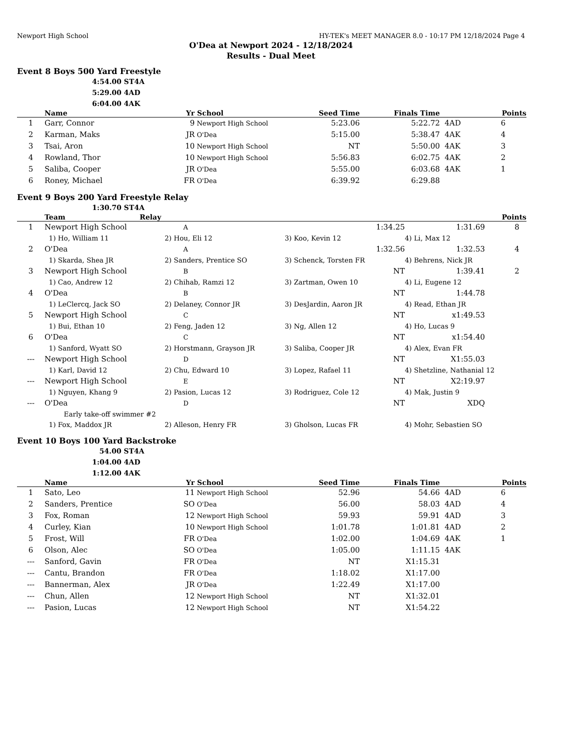Newport High School HY-TEK's MEET MANAGER 8.0 - 10:17 PM 12/18/2024 Page 4
O'Dea at Newport 2024 - 12/18/2024
Results - Dual Meet
Event 8 Boys 500 Yard Freestyle
4:54.00 ST4A
5:29.00 4AD
6:04.00 4AK
| | Name | Yr | School | Seed Time | Finals Time | | Points |
| --- | --- | --- | --- | --- | --- | --- | --- |
| 1 | Garr, Connor | 9 | Newport High School | 5:23.06 | 5:22.72 | 4AD | 6 |
| 2 | Karman, Maks | JR | O'Dea | 5:15.00 | 5:38.47 | 4AK | 4 |
| 3 | Tsai, Aron | 10 | Newport High School | NT | 5:50.00 | 4AK | 3 |
| 4 | Rowland, Thor | 10 | Newport High School | 5:56.83 | 6:02.75 | 4AK | 2 |
| 5 | Saliba, Cooper | JR | O'Dea | 5:55.00 | 6:03.68 | 4AK | 1 |
| 6 | Roney, Michael | FR | O'Dea | 6:39.92 | 6:29.88 | | |
Event 9 Boys 200 Yard Freestyle Relay
1:30.70 ST4A
| | Team | Relay | | | | Points |
| --- | --- | --- | --- | --- | --- | --- |
| 1 | Newport High School | A | 1:34.25 | 1:31.69 | 8 |
| | 1) Ho, William 11 | 2) Hou, Eli 12 | 3) Koo, Kevin 12 | 4) Li, Max 12 | |
| 2 | O'Dea | A | 1:32.56 | 1:32.53 | 4 |
| | 1) Skarda, Shea JR | 2) Sanders, Prentice SO | 3) Schenck, Torsten FR | 4) Behrens, Nick JR | |
| 3 | Newport High School | B | NT | 1:39.41 | 2 |
| | 1) Cao, Andrew 12 | 2) Chihab, Ramzi 12 | 3) Zartman, Owen 10 | 4) Li, Eugene 12 | |
| 4 | O'Dea | B | NT | 1:44.78 | |
| | 1) LeClercq, Jack SO | 2) Delaney, Connor JR | 3) DesJardin, Aaron JR | 4) Read, Ethan JR | |
| 5 | Newport High School | C | NT | x1:49.53 | |
| | 1) Bui, Ethan 10 | 2) Feng, Jaden 12 | 3) Ng, Allen 12 | 4) Ho, Lucas 9 | |
| 6 | O'Dea | C | NT | x1:54.40 | |
| | 1) Sanford, Wyatt SO | 2) Horstmann, Grayson JR | 3) Saliba, Cooper JR | 4) Alex, Evan FR | |
| --- | Newport High School | D | NT | X1:55.03 | |
| | 1) Karl, David 12 | 2) Chu, Edward 10 | 3) Lopez, Rafael 11 | 4) Shetzline, Nathanial 12 | |
| --- | Newport High School | E | NT | X2:19.97 | |
| | 1) Nguyen, Khang 9 | 2) Pasion, Lucas 12 | 3) Rodriguez, Cole 12 | 4) Mak, Justin 9 | |
| --- | O'Dea | D | NT | XDQ | |
| | Early take-off swimmer #2 | | | | |
| | 1) Fox, Maddox JR | 2) Alleson, Henry FR | 3) Gholson, Lucas FR | 4) Mohr, Sebastien SO | |
Event 10 Boys 100 Yard Backstroke
54.00 ST4A
1:04.00 4AD
1:12.00 4AK
| | Name | Yr | School | Seed Time | Finals Time | | Points |
| --- | --- | --- | --- | --- | --- | --- | --- |
| 1 | Sato, Leo | 11 | Newport High School | 52.96 | 54.66 | 4AD | 6 |
| 2 | Sanders, Prentice | SO | O'Dea | 56.00 | 58.03 | 4AD | 4 |
| 3 | Fox, Roman | 12 | Newport High School | 59.93 | 59.91 | 4AD | 3 |
| 4 | Curley, Kian | 10 | Newport High School | 1:01.78 | 1:01.81 | 4AD | 2 |
| 5 | Frost, Will | FR | O'Dea | 1:02.00 | 1:04.69 | 4AK | 1 |
| 6 | Olson, Alec | SO | O'Dea | 1:05.00 | 1:11.15 | 4AK | |
| --- | Sanford, Gavin | FR | O'Dea | NT | X1:15.31 | | |
| --- | Cantu, Brandon | FR | O'Dea | 1:18.02 | X1:17.00 | | |
| --- | Bannerman, Alex | JR | O'Dea | 1:22.49 | X1:17.00 | | |
| --- | Chun, Allen | 12 | Newport High School | NT | X1:32.01 | | |
| --- | Pasion, Lucas | 12 | Newport High School | NT | X1:54.22 | | |